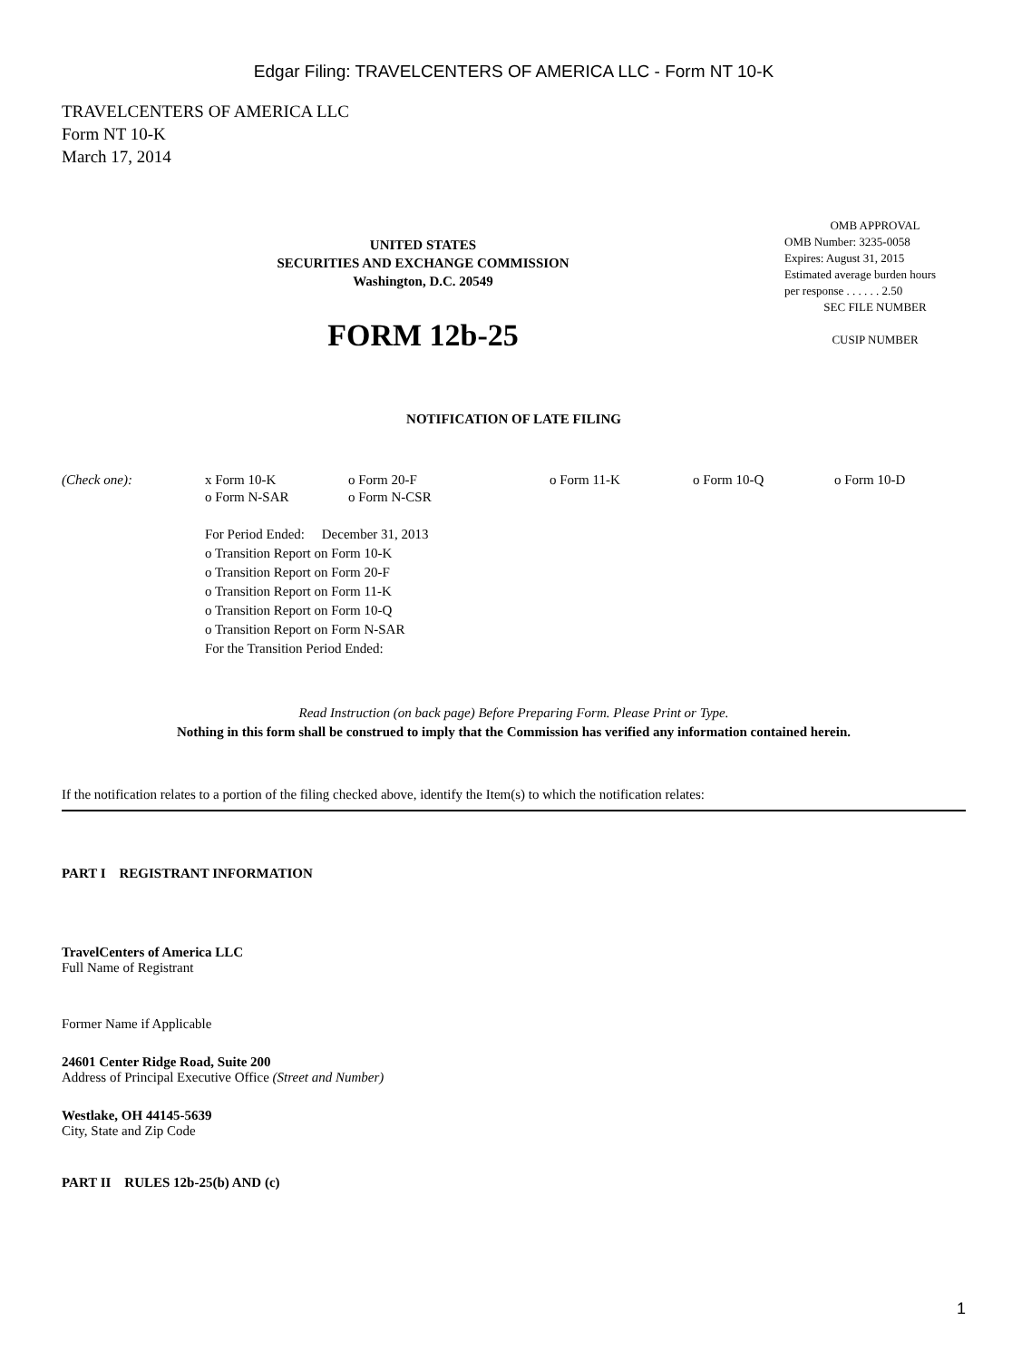Edgar Filing: TRAVELCENTERS OF AMERICA LLC - Form NT 10-K
TRAVELCENTERS OF AMERICA LLC
Form NT 10-K
March 17, 2014
UNITED STATES
SECURITIES AND EXCHANGE COMMISSION
Washington, D.C. 20549
FORM 12b-25
OMB APPROVAL
OMB Number: 3235-0058
Expires: August 31, 2015
Estimated average burden hours
per response . . . . . . 2.50
SEC FILE NUMBER
CUSIP NUMBER
NOTIFICATION OF LATE FILING
| (Check one): | x Form 10-K | o Form 20-F | o Form 11-K | o Form 10-Q | o Form 10-D |
| | o Form N-SAR | o Form N-CSR | | | |
For Period Ended: December 31, 2013
o Transition Report on Form 10-K
o Transition Report on Form 20-F
o Transition Report on Form 11-K
o Transition Report on Form 10-Q
o Transition Report on Form N-SAR
For the Transition Period Ended:
Read Instruction (on back page) Before Preparing Form. Please Print or Type.
Nothing in this form shall be construed to imply that the Commission has verified any information contained herein.
If the notification relates to a portion of the filing checked above, identify the Item(s) to which the notification relates:
PART I REGISTRANT INFORMATION
TravelCenters of America LLC
Full Name of Registrant
Former Name if Applicable
24601 Center Ridge Road, Suite 200
Address of Principal Executive Office (Street and Number)
Westlake, OH 44145-5639
City, State and Zip Code
PART II RULES 12b-25(b) AND (c)
1